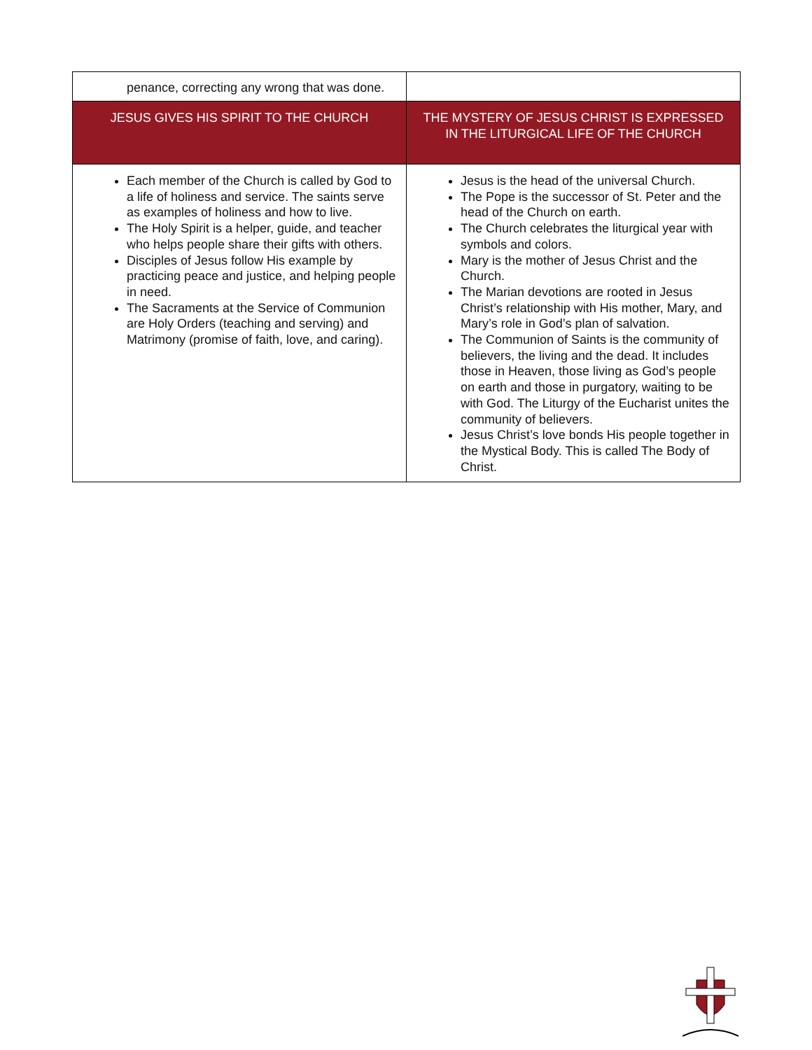| penance, correcting any wrong that was done. | |
| JESUS GIVES HIS SPIRIT TO THE CHURCH | THE MYSTERY OF JESUS CHRIST IS EXPRESSED IN THE LITURGICAL LIFE OF THE CHURCH |
| Each member of the Church is called by God to a life of holiness and service. The saints serve as examples of holiness and how to live. The Holy Spirit is a helper, guide, and teacher who helps people share their gifts with others. Disciples of Jesus follow His example by practicing peace and justice, and helping people in need. The Sacraments at the Service of Communion are Holy Orders (teaching and serving) and Matrimony (promise of faith, love, and caring). | Jesus is the head of the universal Church. The Pope is the successor of St. Peter and the head of the Church on earth. The Church celebrates the liturgical year with symbols and colors. Mary is the mother of Jesus Christ and the Church. The Marian devotions are rooted in Jesus Christ’s relationship with His mother, Mary, and Mary’s role in God’s plan of salvation. The Communion of Saints is the community of believers, the living and the dead. It includes those in Heaven, those living as God’s people on earth and those in purgatory, waiting to be with God. The Liturgy of the Eucharist unites the community of believers. Jesus Christ’s love bonds His people together in the Mystical Body. This is called The Body of Christ. |